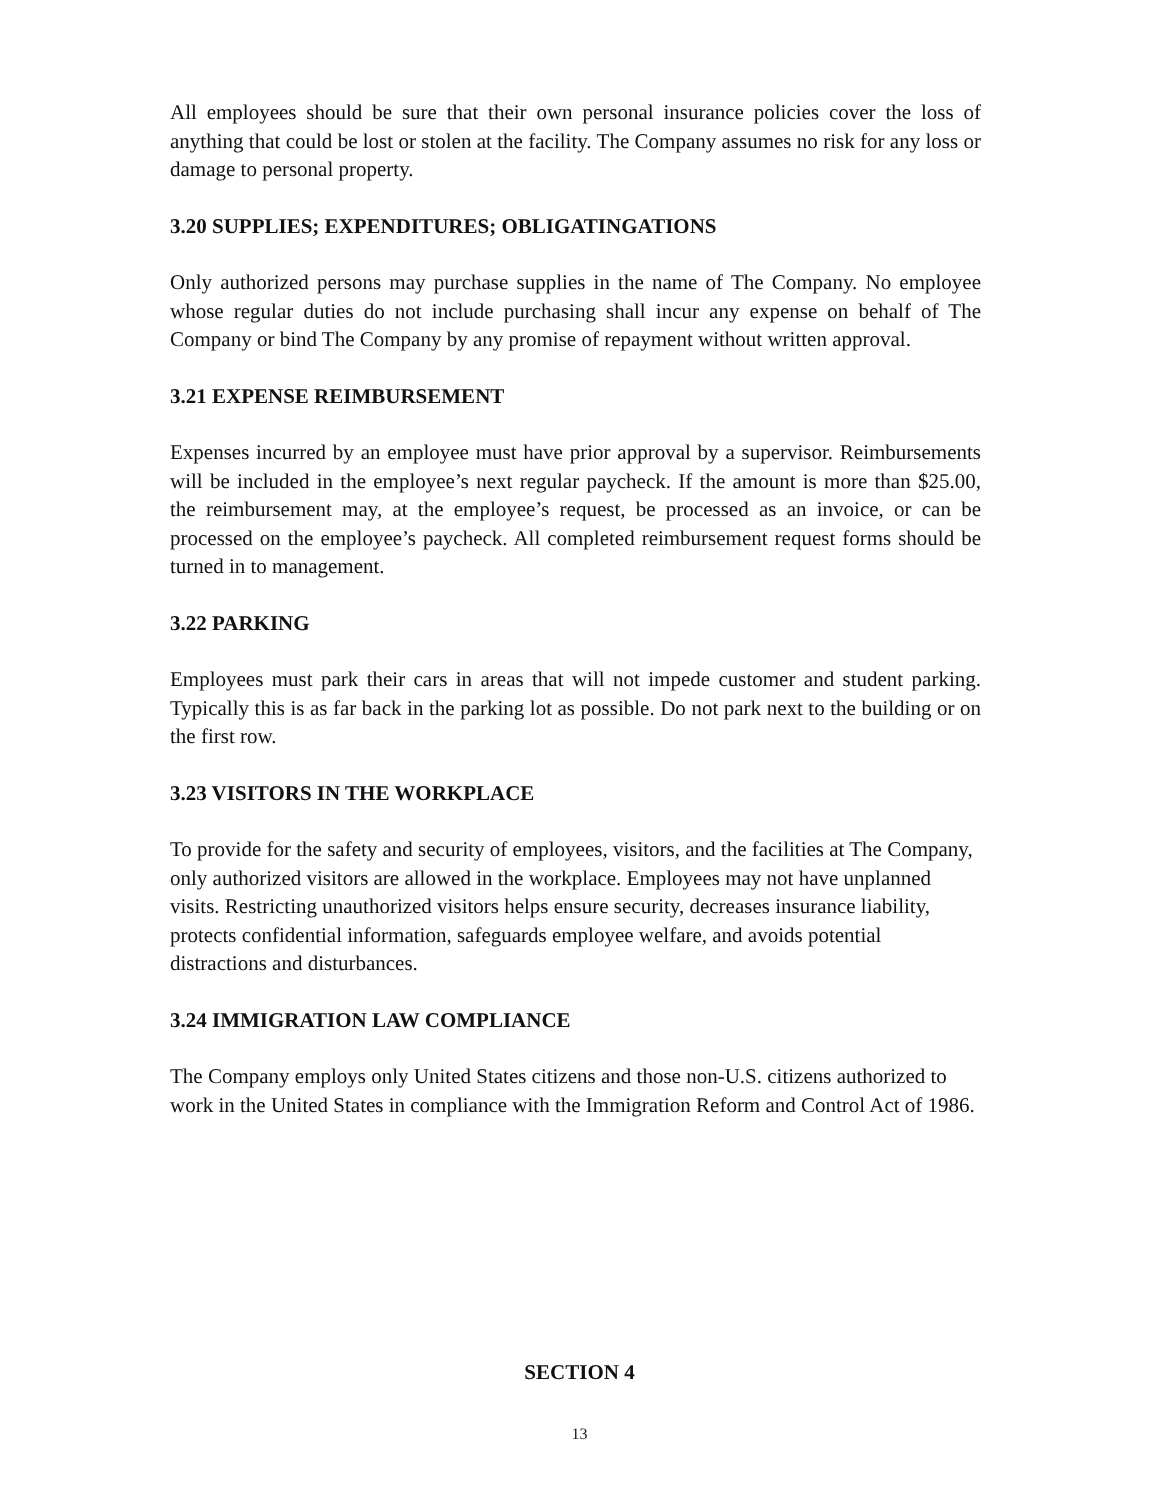All employees should be sure that their own personal insurance policies cover the loss of anything that could be lost or stolen at the facility. The Company assumes no risk for any loss or damage to personal property.
3.20 SUPPLIES; EXPENDITURES; OBLIGATINGATIONS
Only authorized persons may purchase supplies in the name of The Company. No employee whose regular duties do not include purchasing shall incur any expense on behalf of The Company or bind The Company by any promise of repayment without written approval.
3.21 EXPENSE REIMBURSEMENT
Expenses incurred by an employee must have prior approval by a supervisor. Reimbursements will be included in the employee’s next regular paycheck. If the amount is more than $25.00, the reimbursement may, at the employee’s request, be processed as an invoice, or can be processed on the employee’s paycheck. All completed reimbursement request forms should be turned in to management.
3.22 PARKING
Employees must park their cars in areas that will not impede customer and student parking. Typically this is as far back in the parking lot as possible. Do not park next to the building or on the first row.
3.23 VISITORS IN THE WORKPLACE
To provide for the safety and security of employees, visitors, and the facilities at The Company, only authorized visitors are allowed in the workplace. Employees may not have unplanned visits. Restricting unauthorized visitors helps ensure security, decreases insurance liability, protects confidential information, safeguards employee welfare, and avoids potential distractions and disturbances.
3.24 IMMIGRATION LAW COMPLIANCE
The Company employs only United States citizens and those non-U.S. citizens authorized to work in the United States in compliance with the Immigration Reform and Control Act of 1986.
SECTION 4
13